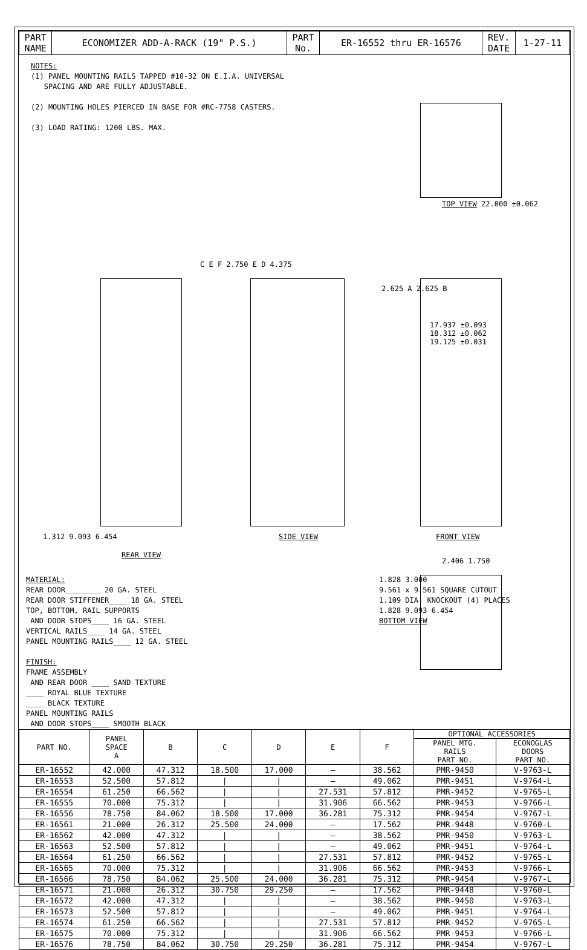| PART NAME | ECONOMIZER ADD-A-RACK (19" P.S.) | PART No. | ER-16552 thru ER-16576 | REV. DATE | 1-27-11 |
NOTES:
(1) PANEL MOUNTING RAILS TAPPED #10-32 ON E.I.A. UNIVERSAL
SPACING AND ARE FULLY ADJUSTABLE.
(2) MOUNTING HOLES PIERCED IN BASE FOR #RC-7758 CASTERS.
(3) LOAD RATING: 1200 LBS. MAX.
TOP VIEW 22.000 ±0.062
17.937 ±0.093
18.312 ±0.062
19.125 ±0.031
2.625 A 2.625 B
C E F 2.750 E D 4.375
1.312 9.093 6.454
REAR VIEW
SIDE VIEW FRONT VIEW
2.406 1.750
MATERIAL:
REAR DOOR________ 20 GA. STEEL
REAR DOOR STIFFENER____ 18 GA. STEEL
TOP, BOTTOM, RAIL SUPPORTS
AND DOOR STOPS____ 16 GA. STEEL
VERTICAL RAILS____ 14 GA. STEEL
PANEL MOUNTING RAILS____ 12 GA. STEEL
FINISH:
FRAME ASSEMBLY
AND REAR DOOR ____ SAND TEXTURE
____ ROYAL BLUE TEXTURE
____ BLACK TEXTURE
PANEL MOUNTING RAILS
AND DOOR STOPS____ SMOOTH BLACK
1.828 3.000
9.561 x 9.561 SQUARE CUTOUT
1.109 DIA. KNOCKOUT (4) PLACES
1.828 9.093 6.454
BOTTOM VIEW
| PART NO. | PANEL SPACE A | B | C | D | E | F | OPTIONAL ACCESSORIES | |
| --- | --- | --- | --- | --- | --- | --- | --- | --- |
| | | | | | | | PANEL MTG. RAILS PART NO. | ECONOGLAS DOORS PART NO. |
| ER-16552 | 42.000 | 47.312 | 18.500 | 17.000 | — | 38.562 | PMR-9450 | V-9763-L |
| ER-16553 | 52.500 | 57.812 | / | / | — | 49.062 | PMR-9451 | V-9764-L |
| ER-16554 | 61.250 | 66.562 | / | / | 27.531 | 57.812 | PMR-9452 | V-9765-L |
| ER-16555 | 70.000 | 75.312 | / | / | 31.906 | 66.562 | PMR-9453 | V-9766-L |
| ER-16556 | 78.750 | 84.062 | 18.500 | 17.000 | 36.281 | 75.312 | PMR-9454 | V-9767-L |
| ER-16561 | 21.000 | 26.312 | 25.500 | 24.000 | — | 17.562 | PMR-9448 | V-9760-L |
| ER-16562 | 42.000 | 47.312 | / | / | — | 38.562 | PMR-9450 | V-9763-L |
| ER-16563 | 52.500 | 57.812 | / | / | — | 49.062 | PMR-9451 | V-9764-L |
| ER-16564 | 61.250 | 66.562 | / | / | 27.531 | 57.812 | PMR-9452 | V-9765-L |
| ER-16565 | 70.000 | 75.312 | / | / | 31.906 | 66.562 | PMR-9453 | V-9766-L |
| ER-16566 | 78.750 | 84.062 | 25.500 | 24.000 | 36.281 | 75.312 | PMR-9454 | V-9767-L |
| ER-16571 | 21.000 | 26.312 | 30.750 | 29.250 | — | 17.562 | PMR-9448 | V-9760-L |
| ER-16572 | 42.000 | 47.312 | / | / | — | 38.562 | PMR-9450 | V-9763-L |
| ER-16573 | 52.500 | 57.812 | / | / | — | 49.062 | PMR-9451 | V-9764-L |
| ER-16574 | 61.250 | 66.562 | / | / | 27.531 | 57.812 | PMR-9452 | V-9765-L |
| ER-16575 | 70.000 | 75.312 | / | / | 31.906 | 66.562 | PMR-9453 | V-9766-L |
| ER-16576 | 78.750 | 84.062 | 30.750 | 29.250 | 36.281 | 75.312 | PMR-9454 | V-9767-L |